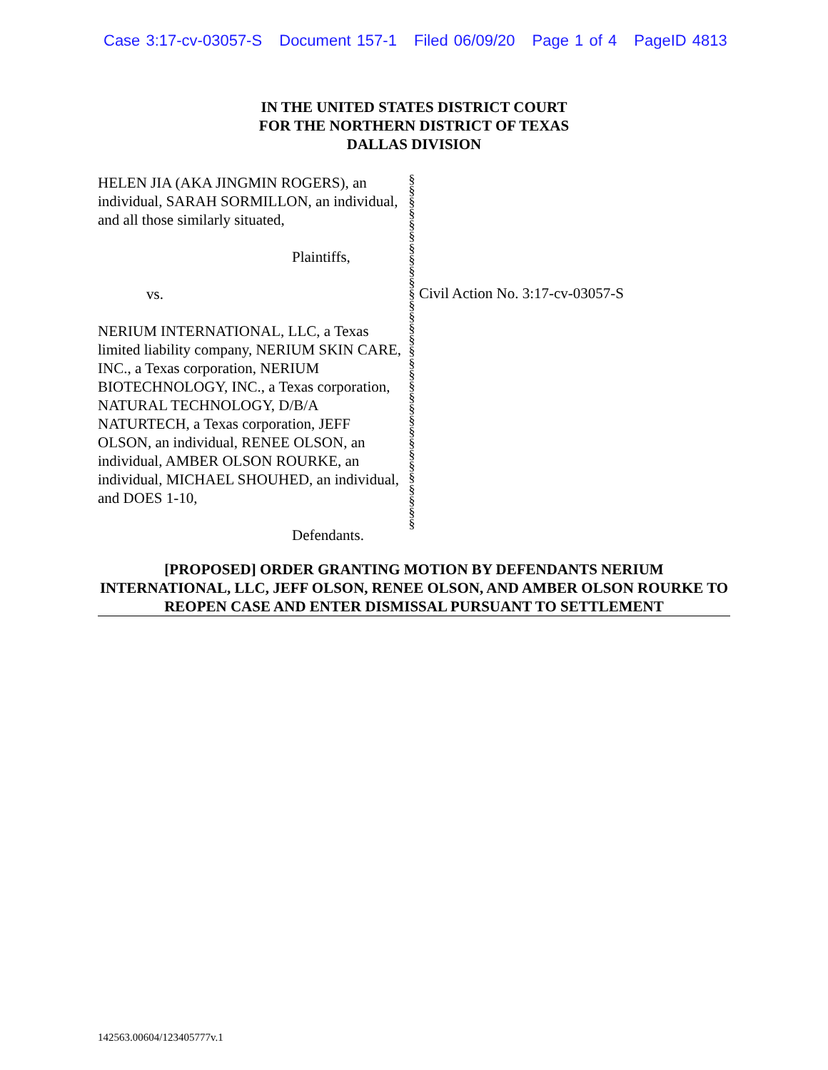Case 3:17-cv-03057-S Document 157-1 Filed 06/09/20 Page 1 of 4 PageID 4813
IN THE UNITED STATES DISTRICT COURT
FOR THE NORTHERN DISTRICT OF TEXAS
DALLAS DIVISION
HELEN JIA (AKA JINGMIN ROGERS), an individual, SARAH SORMILLON, an individual, and all those similarly situated,
Plaintiffs,
vs.
NERIUM INTERNATIONAL, LLC, a Texas limited liability company, NERIUM SKIN CARE, INC., a Texas corporation, NERIUM BIOTECHNOLOGY, INC., a Texas corporation, NATURAL TECHNOLOGY, D/B/A NATURTECH, a Texas corporation, JEFF OLSON, an individual, RENEE OLSON, an individual, AMBER OLSON ROURKE, an individual, MICHAEL SHOUHED, an individual, and DOES 1-10,
Defendants.
§ § § § § § § § § § § § § § § § § § § § § § § § § § § § § § §
Civil Action No. 3:17-cv-03057-S
[PROPOSED] ORDER GRANTING MOTION BY DEFENDANTS NERIUM INTERNATIONAL, LLC, JEFF OLSON, RENEE OLSON, AND AMBER OLSON ROURKE TO REOPEN CASE AND ENTER DISMISSAL PURSUANT TO SETTLEMENT
142563.00604/123405777v.1